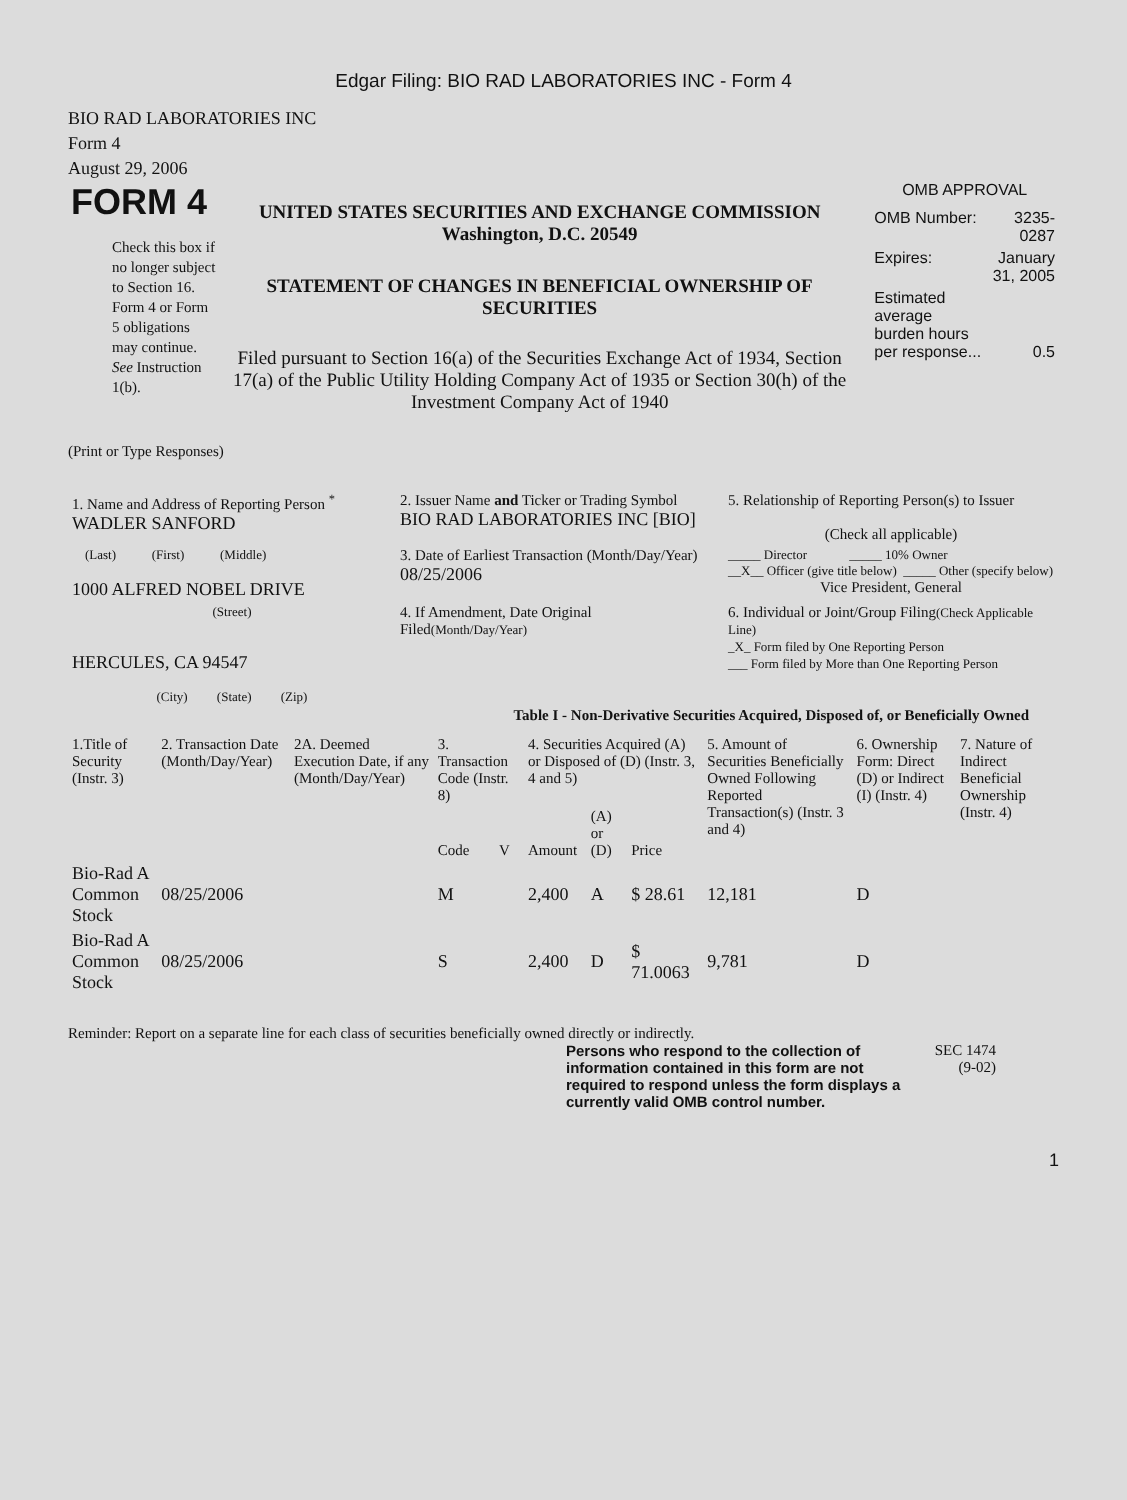Edgar Filing: BIO RAD LABORATORIES INC - Form 4
BIO RAD LABORATORIES INC
Form 4
August 29, 2006
FORM 4
Check this box if no longer subject to Section 16. Form 4 or Form 5 obligations may continue. See Instruction 1(b).
UNITED STATES SECURITIES AND EXCHANGE COMMISSION
Washington, D.C. 20549
STATEMENT OF CHANGES IN BENEFICIAL OWNERSHIP OF SECURITIES
Filed pursuant to Section 16(a) of the Securities Exchange Act of 1934, Section 17(a) of the Public Utility Holding Company Act of 1935 or Section 30(h) of the Investment Company Act of 1940
OMB APPROVAL
| OMB Number: | 3235-0287 |
| Expires: | January 31, 2005 |
| Estimated average burden hours per response... | 0.5 |
(Print or Type Responses)
| 1. Name and Address of Reporting Person <sup>*</sup> WADLER SANFORD | 2. Issuer Name and Ticker or Trading Symbol BIO RAD LABORATORIES INC [BIO] | 5. Relationship of Reporting Person(s) to Issuer (Check all applicable) |
| (Last) (First) (Middle) 1000 ALFRED NOBEL DRIVE | 3. Date of Earliest Transaction (Month/Day/Year) 08/25/2006 | _____ Director _____ 10% Owner __X__ Officer (give title below) _____ Other (specify below) Vice President, General |
| (Street) HERCULES, CA 94547 (City) (State) (Zip) | 4. If Amendment, Date Original Filed (Month/Day/Year) | 6. Individual or Joint/Group Filing (Check Applicable Line) _X_ Form filed by One Reporting Person ___ Form filed by More than One Reporting Person |
Table I - Non-Derivative Securities Acquired, Disposed of, or Beneficially Owned
| 1.Title of Security (Instr. 3) | 2. Transaction Date (Month/Day/Year) | 2A. Deemed Execution Date, if any (Month/Day/Year) | 3. Transaction Code (Instr. 8) | | 4. Securities Acquired (A) or Disposed of (D) (Instr. 3, 4 and 5) | | | 5. Amount of Securities Beneficially Owned Following Reported Transaction(s) (Instr. 3 and 4) | 6. Ownership Form: Direct (D) or Indirect (I) (Instr. 4) | 7. Nature of Indirect Beneficial Ownership (Instr. 4) |
| --- | --- | --- | --- | --- | --- | --- | --- | --- | --- | --- |
| | | | Code | V | Amount | (A) or (D) | Price | | | |
| Bio-Rad A Common Stock | 08/25/2006 | | M | | 2,400 | A | $ 28.61 | 12,181 | D | |
| Bio-Rad A Common Stock | 08/25/2006 | | S | | 2,400 | D | $ 71.0063 | 9,781 | D | |
Reminder: Report on a separate line for each class of securities beneficially owned directly or indirectly.
Persons who respond to the collection of information contained in this form are not required to respond unless the form displays a currently valid OMB control number.
SEC 1474 (9-02)
1